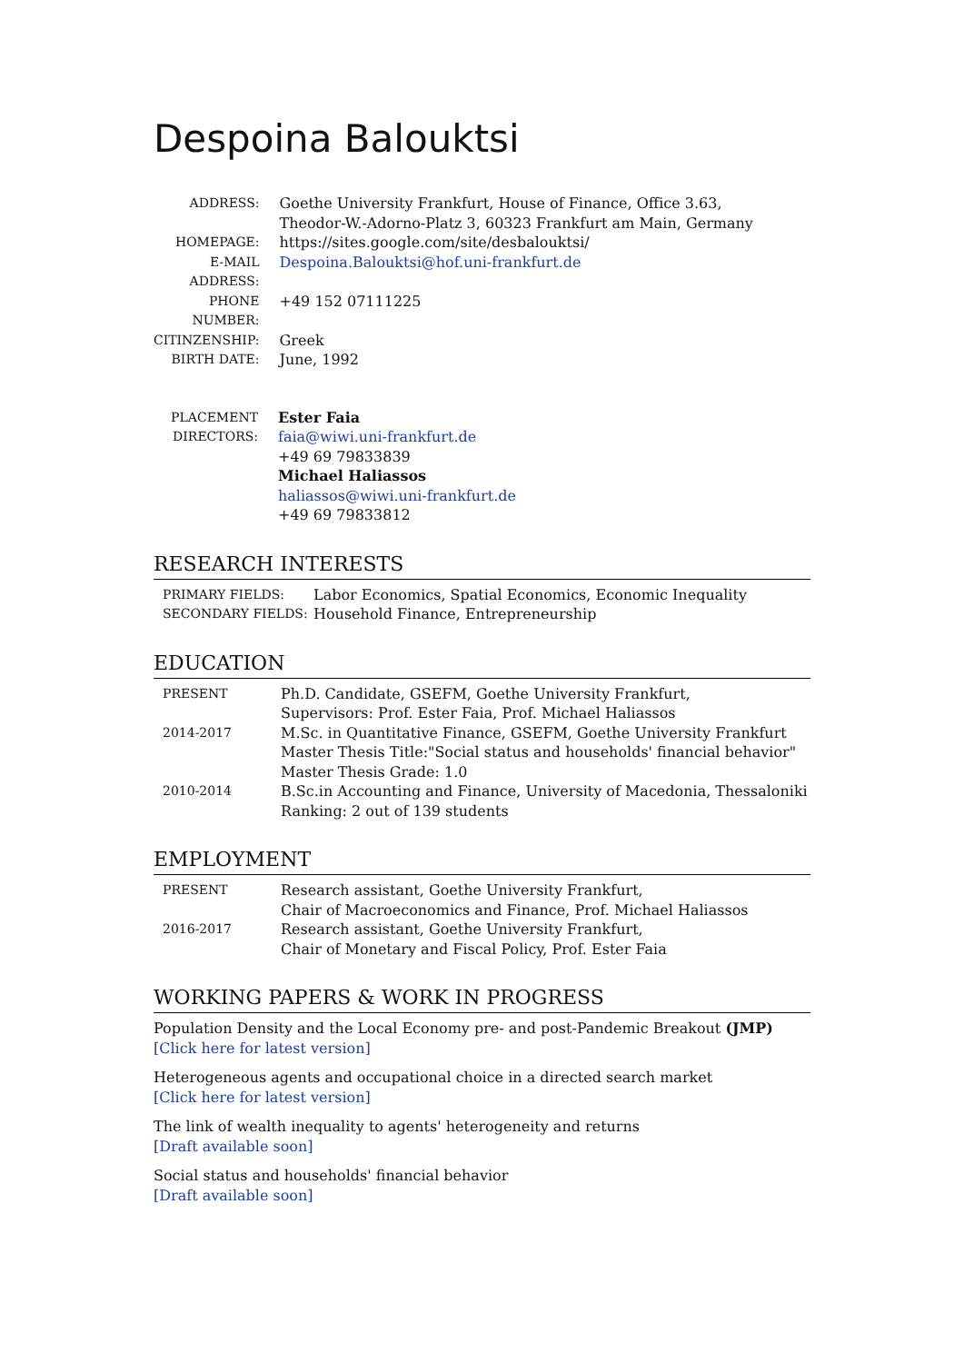Despoina Balouktsi
| ADDRESS: | Goethe University Frankfurt, House of Finance, Office 3.63, Theodor-W.-Adorno-Platz 3, 60323 Frankfurt am Main, Germany |
| HOMEPAGE: | https://sites.google.com/site/desbalouktsi/ |
| E-MAIL ADDRESS: | Despoina.Balouktsi@hof.uni-frankfurt.de |
| PHONE NUMBER: | +49 152 07111225 |
| CITINZENSHIP: | Greek |
| BIRTH DATE: | June, 1992 |
| PLACEMENT DIRECTORS: | Ester Faia faia@wiwi.uni-frankfurt.de +49 69 79833839 Michael Haliassos haliassos@wiwi.uni-frankfurt.de +49 69 79833812 |
RESEARCH INTERESTS
| PRIMARY FIELDS: | Labor Economics, Spatial Economics, Economic Inequality |
| SECONDARY FIELDS: | Household Finance, Entrepreneurship |
EDUCATION
| PRESENT | Ph.D. Candidate, GSEFM, Goethe University Frankfurt, Supervisors: Prof. Ester Faia, Prof. Michael Haliassos |
| 2014-2017 | M.Sc. in Quantitative Finance, GSEFM, Goethe University Frankfurt Master Thesis Title:"Social status and households' financial behavior" Master Thesis Grade: 1.0 |
| 2010-2014 | B.Sc.in Accounting and Finance, University of Macedonia, Thessaloniki Ranking: 2 out of 139 students |
EMPLOYMENT
| PRESENT | Research assistant, Goethe University Frankfurt, Chair of Macroeconomics and Finance, Prof. Michael Haliassos |
| 2016-2017 | Research assistant, Goethe University Frankfurt, Chair of Monetary and Fiscal Policy, Prof. Ester Faia |
WORKING PAPERS & WORK IN PROGRESS
Population Density and the Local Economy pre- and post-Pandemic Breakout (JMP)
[Click here for latest version]
Heterogeneous agents and occupational choice in a directed search market
[Click here for latest version]
The link of wealth inequality to agents' heterogeneity and returns
[Draft available soon]
Social status and households' financial behavior
[Draft available soon]